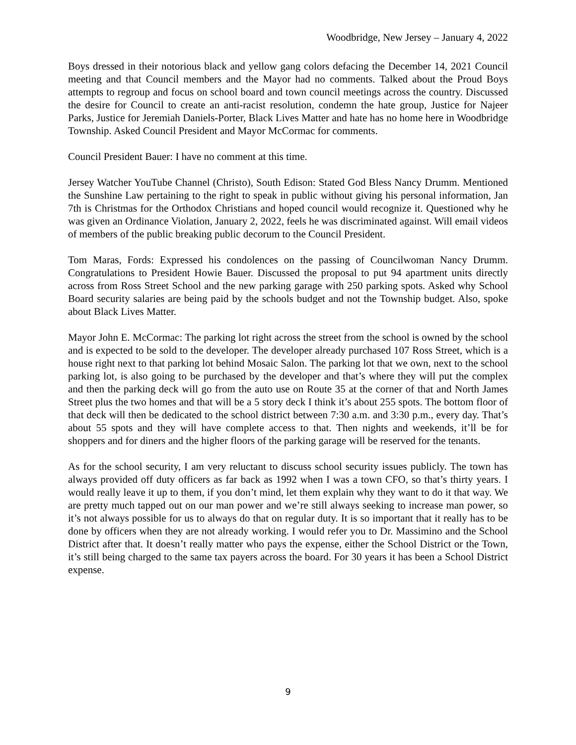Woodbridge, New Jersey – January 4, 2022
Boys dressed in their notorious black and yellow gang colors defacing the December 14, 2021 Council meeting and that Council members and the Mayor had no comments. Talked about the Proud Boys attempts to regroup and focus on school board and town council meetings across the country. Discussed the desire for Council to create an anti-racist resolution, condemn the hate group, Justice for Najeer Parks, Justice for Jeremiah Daniels-Porter, Black Lives Matter and hate has no home here in Woodbridge Township. Asked Council President and Mayor McCormac for comments.
Council President Bauer: I have no comment at this time.
Jersey Watcher YouTube Channel (Christo), South Edison: Stated God Bless Nancy Drumm. Mentioned the Sunshine Law pertaining to the right to speak in public without giving his personal information, Jan 7th is Christmas for the Orthodox Christians and hoped council would recognize it. Questioned why he was given an Ordinance Violation, January 2, 2022, feels he was discriminated against. Will email videos of members of the public breaking public decorum to the Council President.
Tom Maras, Fords: Expressed his condolences on the passing of Councilwoman Nancy Drumm. Congratulations to President Howie Bauer. Discussed the proposal to put 94 apartment units directly across from Ross Street School and the new parking garage with 250 parking spots. Asked why School Board security salaries are being paid by the schools budget and not the Township budget. Also, spoke about Black Lives Matter.
Mayor John E. McCormac: The parking lot right across the street from the school is owned by the school and is expected to be sold to the developer. The developer already purchased 107 Ross Street, which is a house right next to that parking lot behind Mosaic Salon. The parking lot that we own, next to the school parking lot, is also going to be purchased by the developer and that’s where they will put the complex and then the parking deck will go from the auto use on Route 35 at the corner of that and North James Street plus the two homes and that will be a 5 story deck I think it’s about 255 spots. The bottom floor of that deck will then be dedicated to the school district between 7:30 a.m. and 3:30 p.m., every day. That’s about 55 spots and they will have complete access to that. Then nights and weekends, it’ll be for shoppers and for diners and the higher floors of the parking garage will be reserved for the tenants.
As for the school security, I am very reluctant to discuss school security issues publicly. The town has always provided off duty officers as far back as 1992 when I was a town CFO, so that’s thirty years. I would really leave it up to them, if you don’t mind, let them explain why they want to do it that way. We are pretty much tapped out on our man power and we’re still always seeking to increase man power, so it’s not always possible for us to always do that on regular duty. It is so important that it really has to be done by officers when they are not already working. I would refer you to Dr. Massimino and the School District after that. It doesn’t really matter who pays the expense, either the School District or the Town, it’s still being charged to the same tax payers across the board. For 30 years it has been a School District expense.
9